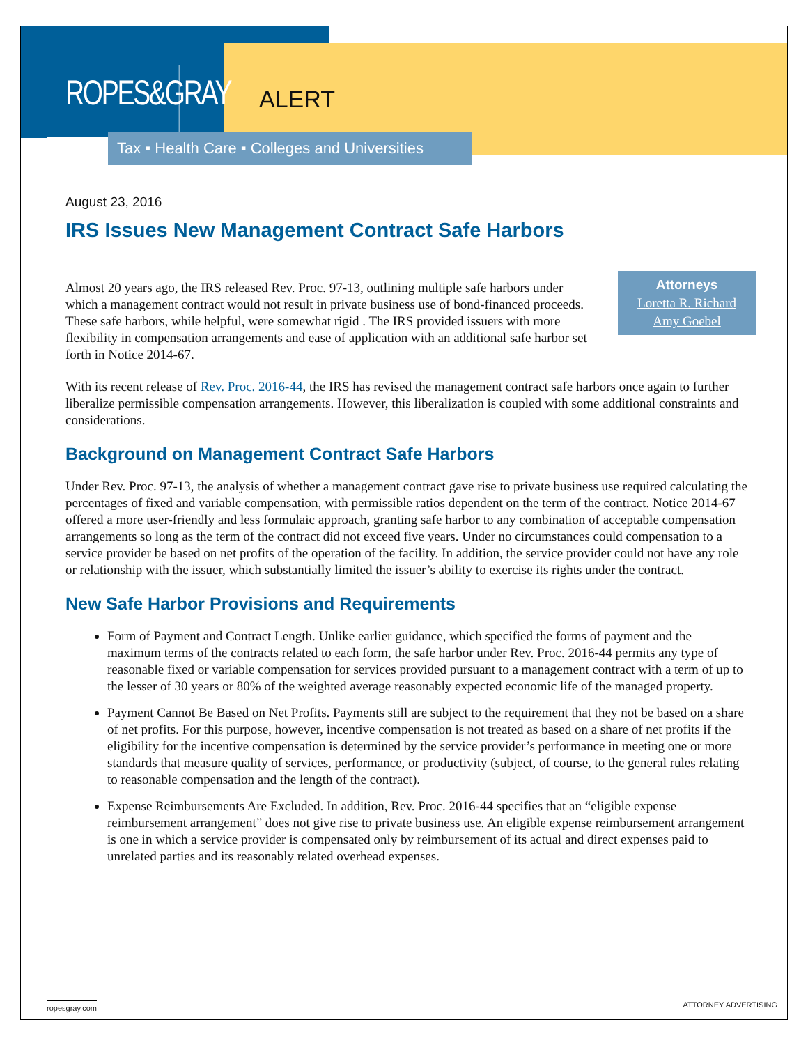ROPES&GRAY
ALERT
Tax ▪ Health Care ▪ Colleges and Universities
August 23, 2016
IRS Issues New Management Contract Safe Harbors
Attorneys
Loretta R. Richard
Amy Goebel
Almost 20 years ago, the IRS released Rev. Proc. 97-13, outlining multiple safe harbors under which a management contract would not result in private business use of bond-financed proceeds. These safe harbors, while helpful, were somewhat rigid . The IRS provided issuers with more flexibility in compensation arrangements and ease of application with an additional safe harbor set forth in Notice 2014-67.
With its recent release of Rev. Proc. 2016-44, the IRS has revised the management contract safe harbors once again to further liberalize permissible compensation arrangements. However, this liberalization is coupled with some additional constraints and considerations.
Background on Management Contract Safe Harbors
Under Rev. Proc. 97-13, the analysis of whether a management contract gave rise to private business use required calculating the percentages of fixed and variable compensation, with permissible ratios dependent on the term of the contract. Notice 2014-67 offered a more user-friendly and less formulaic approach, granting safe harbor to any combination of acceptable compensation arrangements so long as the term of the contract did not exceed five years. Under no circumstances could compensation to a service provider be based on net profits of the operation of the facility. In addition, the service provider could not have any role or relationship with the issuer, which substantially limited the issuer’s ability to exercise its rights under the contract.
New Safe Harbor Provisions and Requirements
Form of Payment and Contract Length. Unlike earlier guidance, which specified the forms of payment and the maximum terms of the contracts related to each form, the safe harbor under Rev. Proc. 2016-44 permits any type of reasonable fixed or variable compensation for services provided pursuant to a management contract with a term of up to the lesser of 30 years or 80% of the weighted average reasonably expected economic life of the managed property.
Payment Cannot Be Based on Net Profits. Payments still are subject to the requirement that they not be based on a share of net profits. For this purpose, however, incentive compensation is not treated as based on a share of net profits if the eligibility for the incentive compensation is determined by the service provider’s performance in meeting one or more standards that measure quality of services, performance, or productivity (subject, of course, to the general rules relating to reasonable compensation and the length of the contract).
Expense Reimbursements Are Excluded. In addition, Rev. Proc. 2016-44 specifies that an “eligible expense reimbursement arrangement” does not give rise to private business use. An eligible expense reimbursement arrangement is one in which a service provider is compensated only by reimbursement of its actual and direct expenses paid to unrelated parties and its reasonably related overhead expenses.
ropesgray.com ATTORNEY ADVERTISING